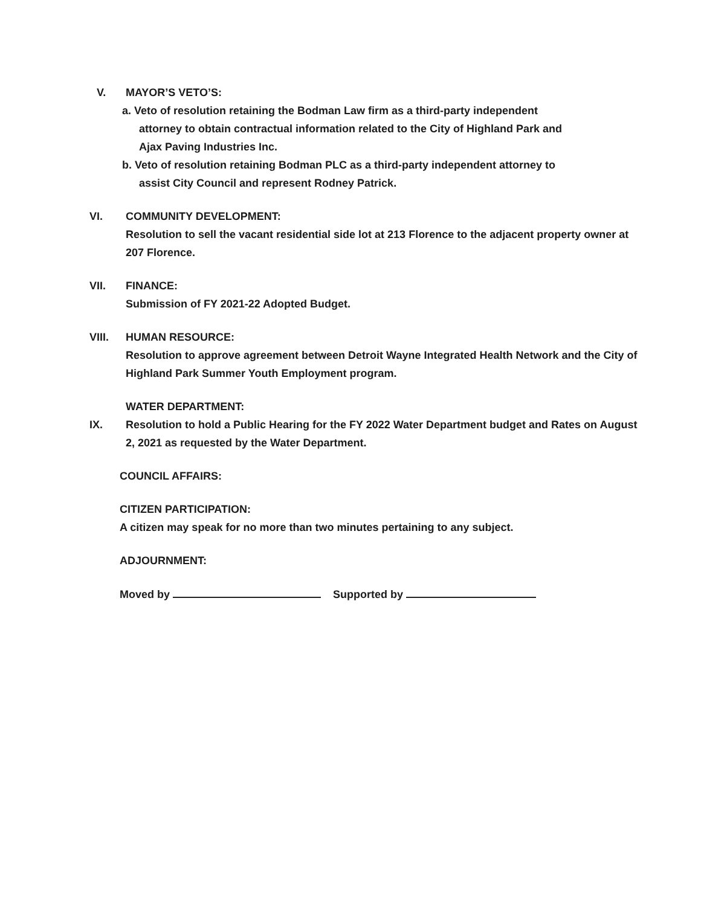V. MAYOR’S VETO’S:
a. Veto of resolution retaining the Bodman Law firm as a third-party independent
attorney to obtain contractual information related to the City of Highland Park and
Ajax Paving Industries Inc.
b. Veto of resolution retaining Bodman PLC as a third-party independent attorney to
assist City Council and represent Rodney Patrick.
VI. COMMUNITY DEVELOPMENT:
Resolution to sell the vacant residential side lot at 213 Florence to the adjacent property owner at 207 Florence.
VII. FINANCE:
Submission of FY 2021-22 Adopted Budget.
VIII. HUMAN RESOURCE:
Resolution to approve agreement between Detroit Wayne Integrated Health Network and the City of Highland Park Summer Youth Employment program.
IX. WATER DEPARTMENT:
Resolution to hold a Public Hearing for the FY 2022 Water Department budget and Rates on August 2, 2021 as requested by the Water Department.
COUNCIL AFFAIRS:
CITIZEN PARTICIPATION:
A citizen may speak for no more than two minutes pertaining to any subject.
ADJOURNMENT:
Moved by Supported by